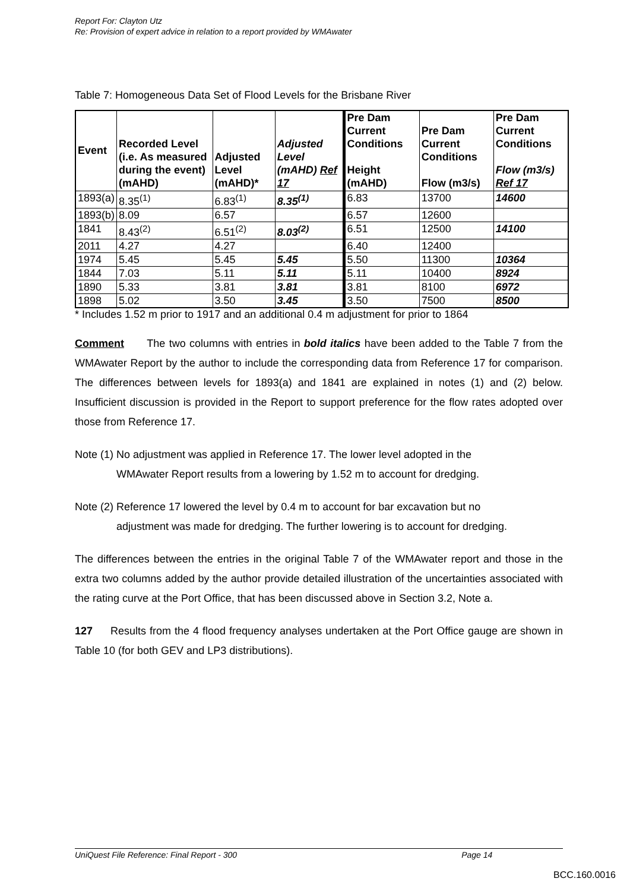Report For: Clayton Utz
Re: Provision of expert advice in relation to a report provided by WMAwater
Table 7: Homogeneous Data Set of Flood Levels for the Brisbane River
| Event | Recorded Level (i.e. As measured during the event) (mAHD) | Adjusted Level (mAHD)* | Adjusted Level (mAHD) Ref 17 | Pre Dam Current Conditions Height (mAHD) | Pre Dam Current Conditions Flow (m3/s) | Pre Dam Current Conditions Flow (m3/s) Ref 17 |
| --- | --- | --- | --- | --- | --- | --- |
| 1893(a) | 8.35<sup>(1)</sup> | 6.83<sup>(1)</sup> | 8.35<sup>(1)</sup> | 6.83 | 13700 | 14600 |
| 1893(b) | 8.09 | 6.57 | | 6.57 | 12600 | |
| 1841 | 8.43<sup>(2)</sup> | 6.51<sup>(2)</sup> | 8.03<sup>(2)</sup> | 6.51 | 12500 | 14100 |
| 2011 | 4.27 | 4.27 | | 6.40 | 12400 | |
| 1974 | 5.45 | 5.45 | 5.45 | 5.50 | 11300 | 10364 |
| 1844 | 7.03 | 5.11 | 5.11 | 5.11 | 10400 | 8924 |
| 1890 | 5.33 | 3.81 | 3.81 | 3.81 | 8100 | 6972 |
| 1898 | 5.02 | 3.50 | 3.45 | 3.50 | 7500 | 8500 |
* Includes 1.52 m prior to 1917 and an additional 0.4 m adjustment for prior to 1864
Comment The two columns with entries in bold italics have been added to the Table 7 from the WMAwater Report by the author to include the corresponding data from Reference 17 for comparison. The differences between levels for 1893(a) and 1841 are explained in notes (1) and (2) below. Insufficient discussion is provided in the Report to support preference for the flow rates adopted over those from Reference 17.
Note (1) No adjustment was applied in Reference 17. The lower level adopted in the
WMAwater Report results from a lowering by 1.52 m to account for dredging.
Note (2) Reference 17 lowered the level by 0.4 m to account for bar excavation but no
adjustment was made for dredging. The further lowering is to account for dredging.
The differences between the entries in the original Table 7 of the WMAwater report and those in the extra two columns added by the author provide detailed illustration of the uncertainties associated with the rating curve at the Port Office, that has been discussed above in Section 3.2, Note a.
127 Results from the 4 flood frequency analyses undertaken at the Port Office gauge are shown in Table 10 (for both GEV and LP3 distributions).
UniQuest File Reference: Final Report - 300 Page 14
BCC.160.0016